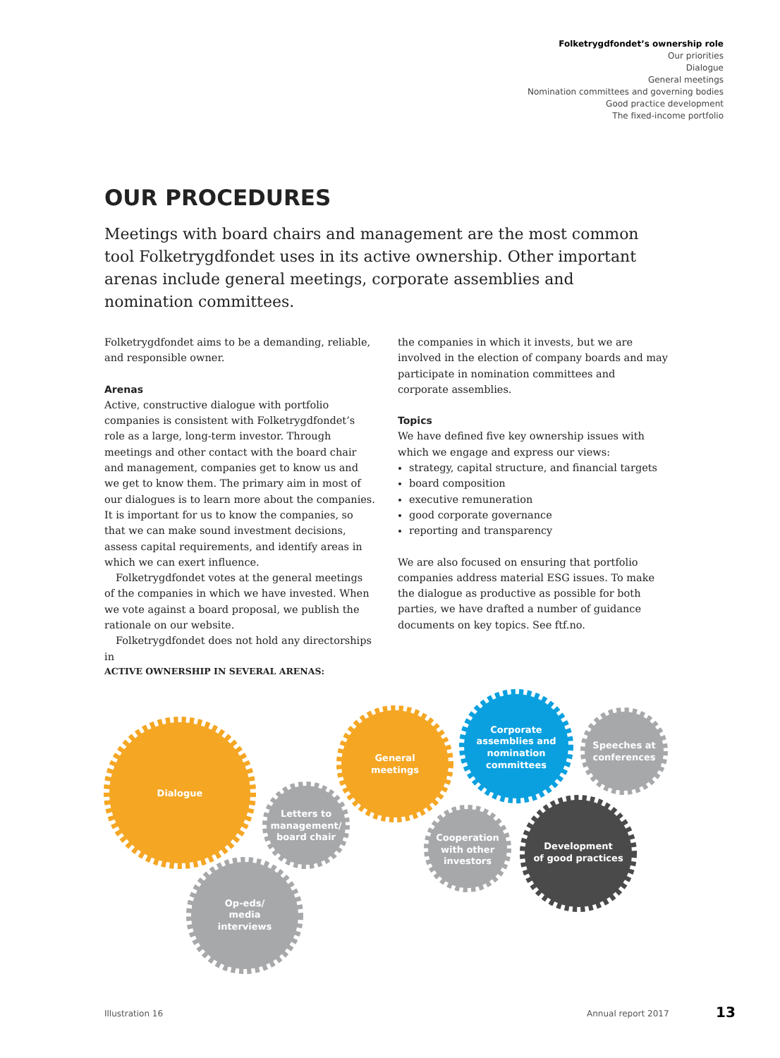Folketrygdfondet’s ownership role
Our priorities
Dialogue
General meetings
Nomination committees and governing bodies
Good practice development
The fixed-income portfolio
OUR PROCEDURES
Meetings with board chairs and management are the most common tool Folketrygdfondet uses in its active ownership. Other important arenas include general meetings, corporate assemblies and nomination committees.
Folketrygdfondet aims to be a demanding, reliable, and responsible owner.
Arenas
Active, constructive dialogue with portfolio companies is consistent with Folketrygdfondet’s role as a large, long-term investor. Through meetings and other contact with the board chair and management, companies get to know us and we get to know them. The primary aim in most of our dialogues is to learn more about the companies. It is important for us to know the companies, so that we can make sound investment decisions, assess capital requirements, and identify areas in which we can exert influence.
Folketrygdfondet votes at the general meetings of the companies in which we have invested. When we vote against a board proposal, we publish the rationale on our website.
Folketrygdfondet does not hold any directorships in
the companies in which it invests, but we are involved in the election of company boards and may participate in nomination committees and corporate assemblies.
Topics
We have defined five key ownership issues with which we engage and express our views:
strategy, capital structure, and financial targets
board composition
executive remuneration
good corporate governance
reporting and transparency
We are also focused on ensuring that portfolio companies address material ESG issues. To make the dialogue as productive as possible for both parties, we have drafted a number of guidance documents on key topics. See ftf.no.
ACTIVE OWNERSHIP IN SEVERAL ARENAS:
Dialogue
Letters to
management/
board chair
Op-eds/
media
interviews
General
meetings
Corporate
assemblies and
nomination
committees
Speeches at
conferences
Cooperation
with other
investors
Development
of good practices
Illustration 16 Annual report 2017 13